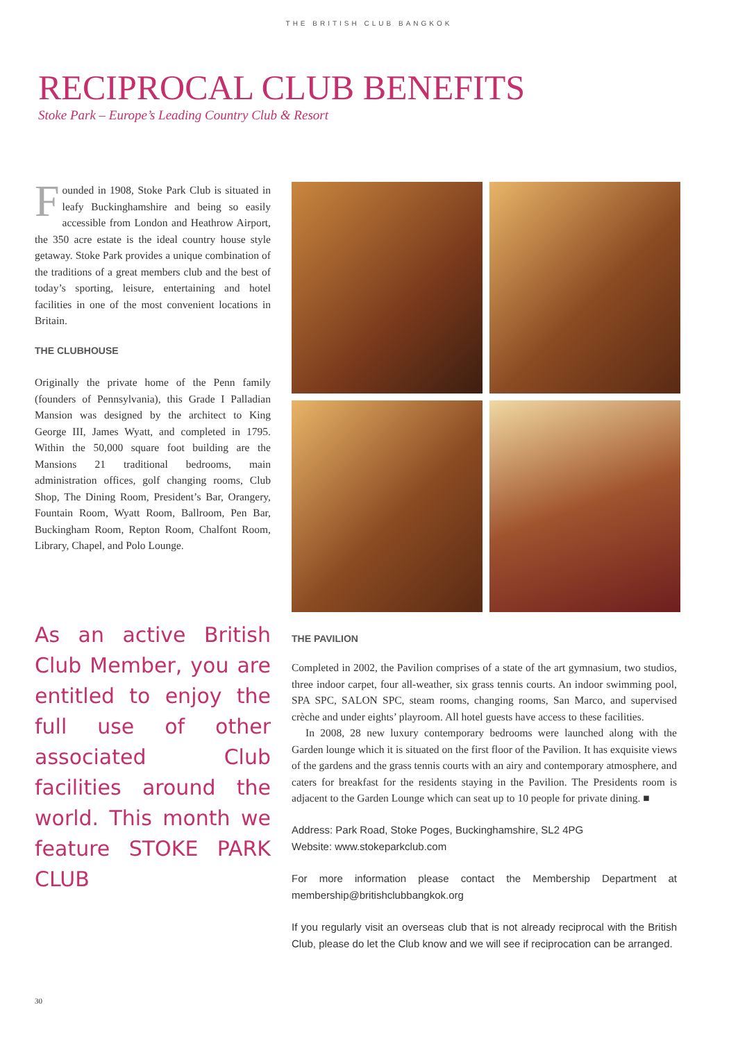THE BRITISH CLUB BANGKOK
RECIPROCAL CLUB BENEFITS
Stoke Park – Europe’s Leading Country Club & Resort
Founded in 1908, Stoke Park Club is situated in leafy Buckinghamshire and being so easily accessible from London and Heathrow Airport, the 350 acre estate is the ideal country house style getaway. Stoke Park provides a unique combination of the traditions of a great members club and the best of today’s sporting, leisure, entertaining and hotel facilities in one of the most convenient locations in Britain.
THE CLUBHOUSE
Originally the private home of the Penn family (founders of Pennsylvania), this Grade I Palladian Mansion was designed by the architect to King George III, James Wyatt, and completed in 1795. Within the 50,000 square foot building are the Mansions 21 traditional bedrooms, main administration offices, golf changing rooms, Club Shop, The Dining Room, President’s Bar, Orangery, Fountain Room, Wyatt Room, Ballroom, Pen Bar, Buckingham Room, Repton Room, Chalfont Room, Library, Chapel, and Polo Lounge.
As an active British Club Member, you are entitled to enjoy the full use of other associated Club facilities around the world. This month we feature STOKE PARK CLUB
THE PAVILION
Completed in 2002, the Pavilion comprises of a state of the art gymnasium, two studios, three indoor carpet, four all-weather, six grass tennis courts. An indoor swimming pool, SPA SPC, SALON SPC, steam rooms, changing rooms, San Marco, and supervised crèche and under eights’ playroom. All hotel guests have access to these facilities.
In 2008, 28 new luxury contemporary bedrooms were launched along with the Garden lounge which it is situated on the first floor of the Pavilion. It has exquisite views of the gardens and the grass tennis courts with an airy and contemporary atmosphere, and caters for breakfast for the residents staying in the Pavilion. The Presidents room is adjacent to the Garden Lounge which can seat up to 10 people for private dining. ■
Address: Park Road, Stoke Poges, Buckinghamshire, SL2 4PG
Website: www.stokeparkclub.com
For more information please contact the Membership Department at membership@britishclubbangkok.org
If you regularly visit an overseas club that is not already reciprocal with the British Club, please do let the Club know and we will see if reciprocation can be arranged.
30